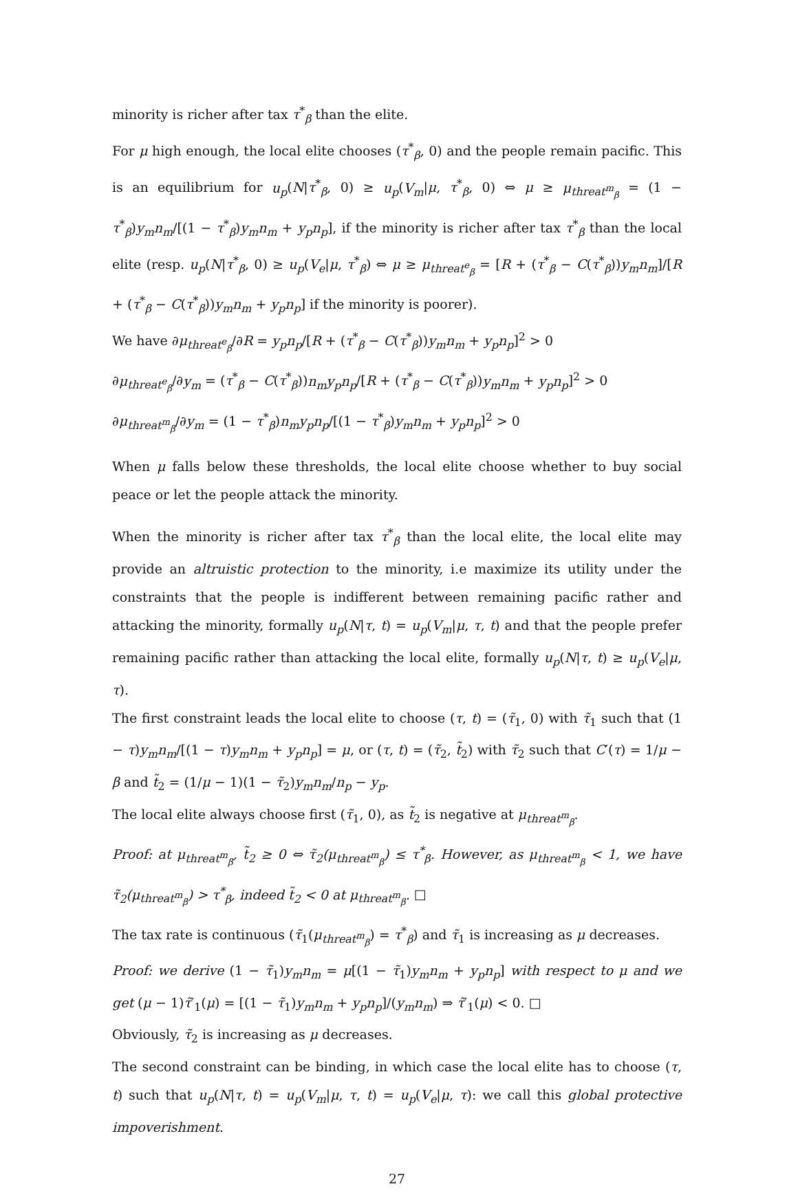minority is richer after tax τ<sup>*</sup><sub>β</sub> than the elite.
For μ high enough, the local elite chooses (τ<sup>*</sup><sub>β</sub>, 0) and the people remain pacific. This is an equilibrium for u<sub>p</sub>(N|τ<sup>*</sup><sub>β</sub>, 0) ≥ u<sub>p</sub>(V<sub>m</sub>|μ, τ<sup>*</sup><sub>β</sub>, 0) ⇔ μ ≥ μ<sub>threat<sup>m</sup><sub>β</sub></sub> = (1 − τ<sup>*</sup><sub>β</sub>)y<sub>m</sub>n<sub>m</sub>/[(1 − τ<sup>*</sup><sub>β</sub>)y<sub>m</sub>n<sub>m</sub> + y<sub>p</sub>n<sub>p</sub>], if the minority is richer after tax τ<sup>*</sup><sub>β</sub> than the local elite (resp. u<sub>p</sub>(N|τ<sup>*</sup><sub>β</sub>, 0) ≥ u<sub>p</sub>(V<sub>e</sub>|μ, τ<sup>*</sup><sub>β</sub>) ⇔ μ ≥ μ<sub>threat<sup>e</sup><sub>β</sub></sub> = [R + (τ<sup>*</sup><sub>β</sub> − C(τ<sup>*</sup><sub>β</sub>))y<sub>m</sub>n<sub>m</sub>]/[R + (τ<sup>*</sup><sub>β</sub> − C(τ<sup>*</sup><sub>β</sub>))y<sub>m</sub>n<sub>m</sub> + y<sub>p</sub>n<sub>p</sub>] if the minority is poorer).
We have ∂μ<sub>threat<sup>e</sup><sub>β</sub></sub>/∂R = y<sub>p</sub>n<sub>p</sub>/[R + (τ<sup>*</sup><sub>β</sub> − C(τ<sup>*</sup><sub>β</sub>))y<sub>m</sub>n<sub>m</sub> + y<sub>p</sub>n<sub>p</sub>]<sup>2</sup> > 0
∂μ<sub>threat<sup>e</sup><sub>β</sub></sub>/∂y<sub>m</sub> = (τ<sup>*</sup><sub>β</sub> − C(τ<sup>*</sup><sub>β</sub>))n<sub>m</sub>y<sub>p</sub>n<sub>p</sub>/[R + (τ<sup>*</sup><sub>β</sub> − C(τ<sup>*</sup><sub>β</sub>))y<sub>m</sub>n<sub>m</sub> + y<sub>p</sub>n<sub>p</sub>]<sup>2</sup> > 0
∂μ<sub>threat<sup>m</sup><sub>β</sub></sub>/∂y<sub>m</sub> = (1 − τ<sup>*</sup><sub>β</sub>)n<sub>m</sub>y<sub>p</sub>n<sub>p</sub>/[(1 − τ<sup>*</sup><sub>β</sub>)y<sub>m</sub>n<sub>m</sub> + y<sub>p</sub>n<sub>p</sub>]<sup>2</sup> > 0
When μ falls below these thresholds, the local elite choose whether to buy social peace or let the people attack the minority.
When the minority is richer after tax τ<sup>*</sup><sub>β</sub> than the local elite, the local elite may provide an altruistic protection to the minority, i.e maximize its utility under the constraints that the people is indifferent between remaining pacific rather and attacking the minority, formally u<sub>p</sub>(N|τ, t) = u<sub>p</sub>(V<sub>m</sub>|μ, τ, t) and that the people prefer remaining pacific rather than attacking the local elite, formally u<sub>p</sub>(N|τ, t) ≥ u<sub>p</sub>(V<sub>e</sub>|μ, τ).
The first constraint leads the local elite to choose (τ, t) = (τ̃<sub>1</sub>, 0) with τ̃<sub>1</sub> such that (1 − τ)y<sub>m</sub>n<sub>m</sub>/[(1 − τ)y<sub>m</sub>n<sub>m</sub> + y<sub>p</sub>n<sub>p</sub>] = μ, or (τ, t) = (τ̃<sub>2</sub>, t̃<sub>2</sub>) with τ̃<sub>2</sub> such that C′(τ) = 1/μ − β and t̃<sub>2</sub> = (1/μ − 1)(1 − τ̃<sub>2</sub>)y<sub>m</sub>n<sub>m</sub>/n<sub>p</sub> − y<sub>p</sub>.
The local elite always choose first (τ̃<sub>1</sub>, 0), as t̃<sub>2</sub> is negative at μ<sub>threat<sup>m</sup><sub>β</sub></sub>.
Proof: at μ<sub>threat<sup>m</sup><sub>β</sub></sub>, t̃<sub>2</sub> ≥ 0 ⇔ τ̃<sub>2</sub>(μ<sub>threat<sup>m</sup><sub>β</sub></sub>) ≤ τ<sup>*</sup><sub>β</sub>. However, as μ<sub>threat<sup>m</sup><sub>β</sub></sub> < 1, we have τ̃<sub>2</sub>(μ<sub>threat<sup>m</sup><sub>β</sub></sub>) > τ<sup>*</sup><sub>β</sub>, indeed t̃<sub>2</sub> < 0 at μ<sub>threat<sup>m</sup><sub>β</sub></sub>. □
The tax rate is continuous (τ̃<sub>1</sub>(μ<sub>threat<sup>m</sup><sub>β</sub></sub>) = τ<sup>*</sup><sub>β</sub>) and τ̃<sub>1</sub> is increasing as μ decreases.
Proof: we derive (1 − τ̃<sub>1</sub>)y<sub>m</sub>n<sub>m</sub> = μ[(1 − τ̃<sub>1</sub>)y<sub>m</sub>n<sub>m</sub> + y<sub>p</sub>n<sub>p</sub>] with respect to μ and we get (μ − 1)τ̃′<sub>1</sub>(μ) = [(1 − τ̃<sub>1</sub>)y<sub>m</sub>n<sub>m</sub> + y<sub>p</sub>n<sub>p</sub>]/(y<sub>m</sub>n<sub>m</sub>) ⇒ τ̃′<sub>1</sub>(μ) < 0. □
Obviously, τ̃<sub>2</sub> is increasing as μ decreases.
The second constraint can be binding, in which case the local elite has to choose (τ, t) such that u<sub>p</sub>(N|τ, t) = u<sub>p</sub>(V<sub>m</sub>|μ, τ, t) = u<sub>p</sub>(V<sub>e</sub>|μ, τ): we call this global protective impoverishment.
27